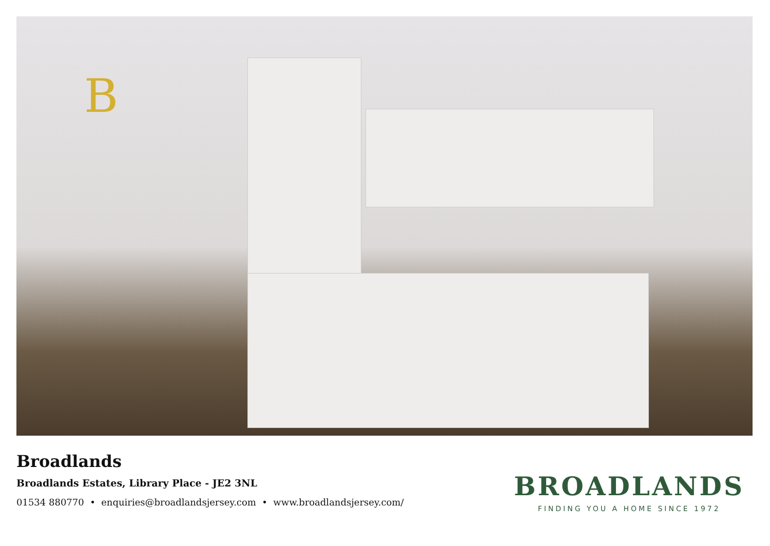B
Broadlands
Broadlands Estates, Library Place - JE2 3NL
01534 880770 • enquiries@broadlandsjersey.com • www.broadlandsjersey.com/
BROADLANDS
FINDING YOU A HOME SINCE 1972